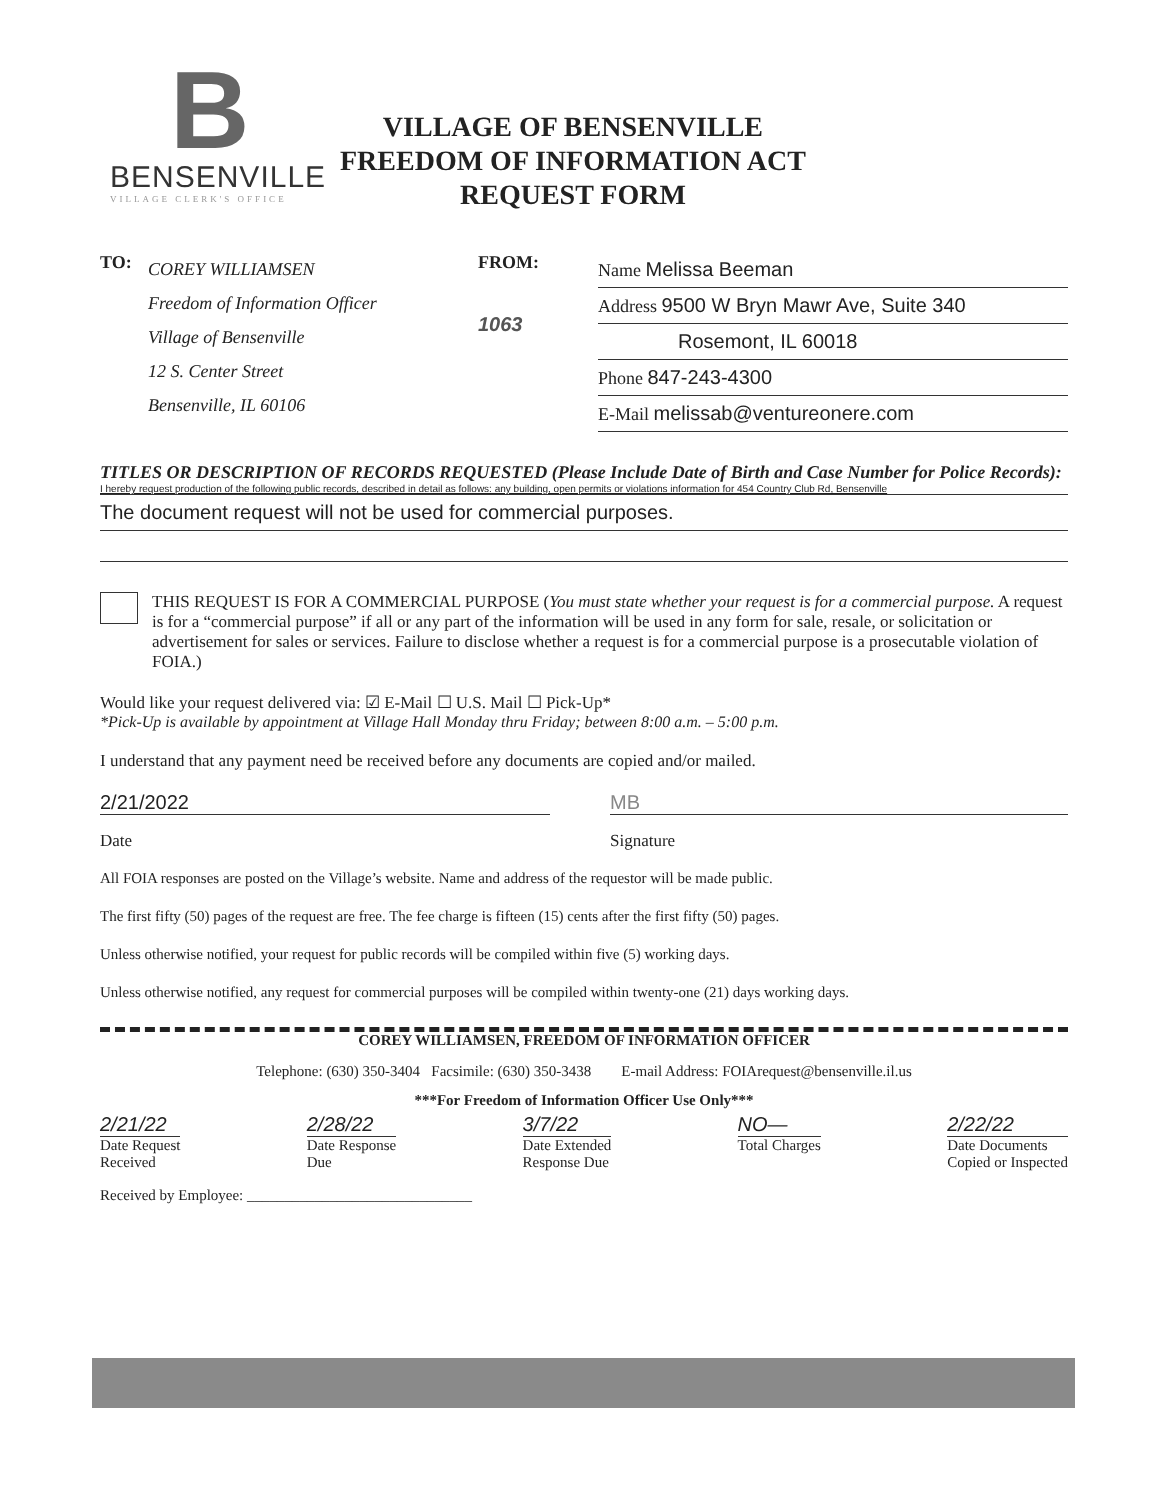B
BENSENVILLE
VILLAGE CLERK'S OFFICE
VILLAGE OF BENSENVILLE
FREEDOM OF INFORMATION ACT
REQUEST FORM
TO:
COREY WILLIAMSEN
Freedom of Information Officer
Village of Bensenville
12 S. Center Street
Bensenville, IL 60106
FROM:
1063
Name Melissa Beeman
Address 9500 W Bryn Mawr Ave, Suite 340
Rosemont, IL 60018
Phone 847-243-4300
E-Mail melissab@ventureonere.com
TITLES OR DESCRIPTION OF RECORDS REQUESTED (Please Include Date of Birth and Case Number for Police Records):
I hereby request production of the following public records, described in detail as follows: any building, open permits or violations information for 454 Country Club Rd, Bensenville
The document request will not be used for commercial purposes.
THIS REQUEST IS FOR A COMMERCIAL PURPOSE (You must state whether your request is for a commercial purpose. A request is for a “commercial purpose” if all or any part of the information will be used in any form for sale, resale, or solicitation or advertisement for sales or services. Failure to disclose whether a request is for a commercial purpose is a prosecutable violation of FOIA.)
Would like your request delivered via: ☑ E-Mail ☐ U.S. Mail ☐ Pick-Up*
*Pick-Up is available by appointment at Village Hall Monday thru Friday; between 8:00 a.m. – 5:00 p.m.
I understand that any payment need be received before any documents are copied and/or mailed.
2/21/2022 MB
Date Signature
All FOIA responses are posted on the Village’s website. Name and address of the requestor will be made public.
The first fifty (50) pages of the request are free. The fee charge is fifteen (15) cents after the first fifty (50) pages.
Unless otherwise notified, your request for public records will be compiled within five (5) working days.
Unless otherwise notified, any request for commercial purposes will be compiled within twenty-one (21) days working days.
COREY WILLIAMSEN, FREEDOM OF INFORMATION OFFICER
Telephone: (630) 350-3404 Facsimile: (630) 350-3438 E-mail Address: FOIArequest@bensenville.il.us
***For Freedom of Information Officer Use Only***
2/21/22
Date Request
Received
2/28/22
Date Response
Due
3/7/22
Date Extended
Response Due
NO—
Total Charges
2/22/22
Date Documents
Copied or Inspected
Received by Employee: ______________________________